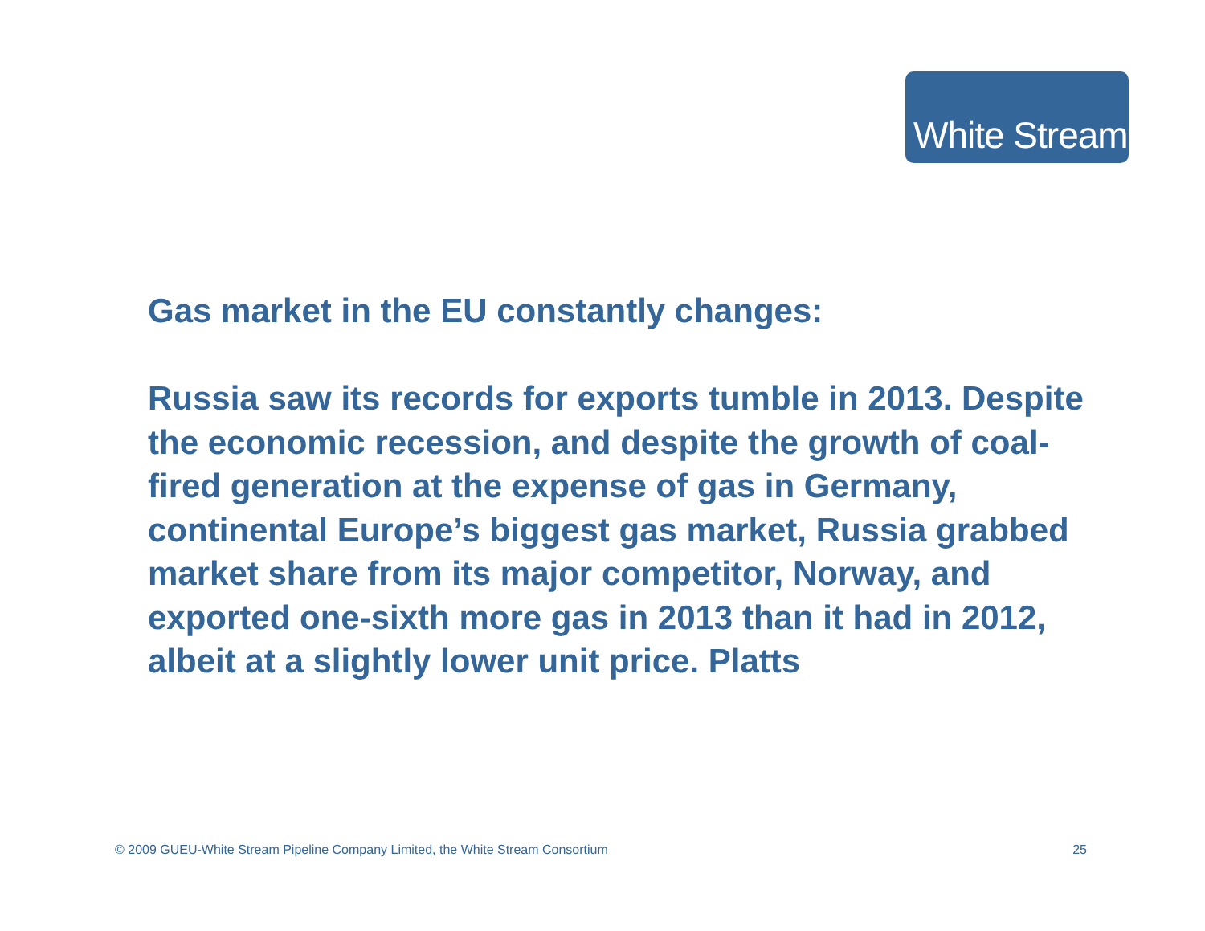White Stream
Gas market in the EU constantly changes:
Russia saw its records for exports tumble in 2013. Despite the economic recession, and despite the growth of coal-fired generation at the expense of gas in Germany, continental Europe’s biggest gas market, Russia grabbed market share from its major competitor, Norway, and exported one-sixth more gas in 2013 than it had in 2012, albeit at a slightly lower unit price. Platts
© 2009 GUEU-White Stream Pipeline Company Limited, the White Stream Consortium 25